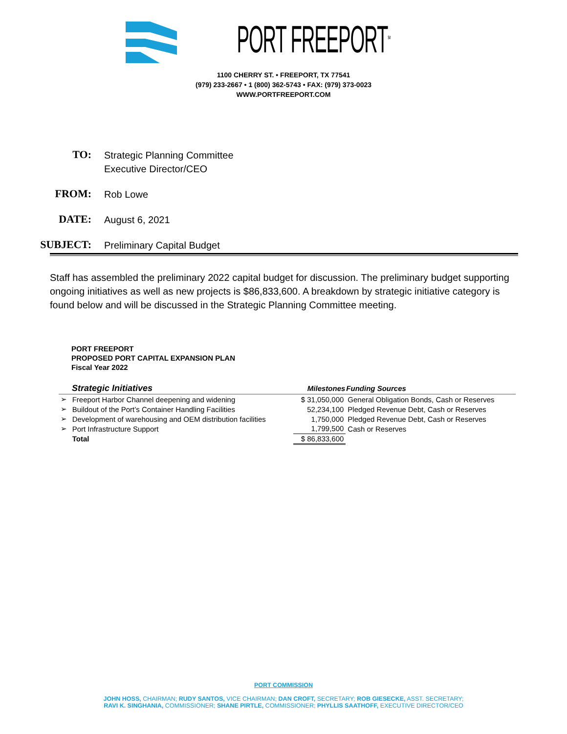PORT FREEPORT<sup>SM</sup>
1100 CHERRY ST. • FREEPORT, TX 77541
(979) 233-2667 • 1 (800) 362-5743 • FAX: (979) 373-0023
WWW.PORTFREEPORT.COM
TO:
Strategic Planning Committee
Executive Director/CEO
FROM:
Rob Lowe
DATE:
August 6, 2021
SUBJECT:
Preliminary Capital Budget
Staff has assembled the preliminary 2022 capital budget for discussion. The preliminary budget supporting ongoing initiatives as well as new projects is $86,833,600. A breakdown by strategic initiative category is found below and will be discussed in the Strategic Planning Committee meeting.
PORT FREEPORT
PROPOSED PORT CAPITAL EXPANSION PLAN
Fiscal Year 2022
| Strategic Initiatives | | Milestones | Funding Sources |
| --- | --- | --- | --- |
| ➢ | Freeport Harbor Channel deepening and widening | $ 31,050,000 | General Obligation Bonds, Cash or Reserves |
| ➢ | Buildout of the Port’s Container Handling Facilities | 52,234,100 | Pledged Revenue Debt, Cash or Reserves |
| ➢ | Development of warehousing and OEM distribution facilities | 1,750,000 | Pledged Revenue Debt, Cash or Reserves |
| ➢ | Port Infrastructure Support | 1,799,500 | Cash or Reserves |
| | Total | $ 86,833,600 | |
PORT COMMISSION
JOHN HOSS, CHAIRMAN; RUDY SANTOS, VICE CHAIRMAN; DAN CROFT, SECRETARY; ROB GIESECKE, ASST. SECRETARY;
RAVI K. SINGHANIA, COMMISSIONER; SHANE PIRTLE, COMMISSIONER; PHYLLIS SAATHOFF, EXECUTIVE DIRECTOR/CEO